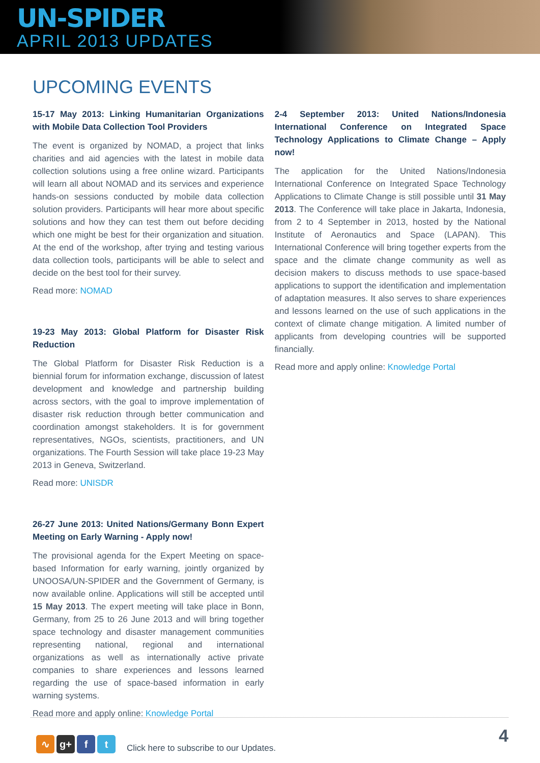UN-SPIDER
APRIL 2013 UPDATES
UPCOMING EVENTS
15-17 May 2013: Linking Humanitarian Organizations with Mobile Data Collection Tool Providers
The event is organized by NOMAD, a project that links charities and aid agencies with the latest in mobile data collection solutions using a free online wizard. Participants will learn all about NOMAD and its services and experience hands-on sessions conducted by mobile data collection solution providers. Participants will hear more about specific solutions and how they can test them out before deciding which one might be best for their organization and situation. At the end of the workshop, after trying and testing various data collection tools, participants will be able to select and decide on the best tool for their survey.
Read more: NOMAD
19-23 May 2013: Global Platform for Disaster Risk Reduction
The Global Platform for Disaster Risk Reduction is a biennial forum for information exchange, discussion of latest development and knowledge and partnership building across sectors, with the goal to improve implementation of disaster risk reduction through better communication and coordination amongst stakeholders. It is for government representatives, NGOs, scientists, practitioners, and UN organizations. The Fourth Session will take place 19-23 May 2013 in Geneva, Switzerland.
Read more: UNISDR
26-27 June 2013: United Nations/Germany Bonn Expert Meeting on Early Warning - Apply now!
The provisional agenda for the Expert Meeting on space-based Information for early warning, jointly organized by UNOOSA/UN-SPIDER and the Government of Germany, is now available online. Applications will still be accepted until 15 May 2013. The expert meeting will take place in Bonn, Germany, from 25 to 26 June 2013 and will bring together space technology and disaster management communities representing national, regional and international organizations as well as internationally active private companies to share experiences and lessons learned regarding the use of space-based information in early warning systems.
Read more and apply online: Knowledge Portal
2-4 September 2013: United Nations/Indonesia International Conference on Integrated Space Technology Applications to Climate Change – Apply now!
The application for the United Nations/Indonesia International Conference on Integrated Space Technology Applications to Climate Change is still possible until 31 May 2013. The Conference will take place in Jakarta, Indonesia, from 2 to 4 September in 2013, hosted by the National Institute of Aeronautics and Space (LAPAN). This International Conference will bring together experts from the space and the climate change community as well as decision makers to discuss methods to use space-based applications to support the identification and implementation of adaptation measures. It also serves to share experiences and lessons learned on the use of such applications in the context of climate change mitigation. A limited number of applicants from developing countries will be supported financially.
Read more and apply online: Knowledge Portal
∿ g+ f t
Click here to subscribe to our Updates.
4